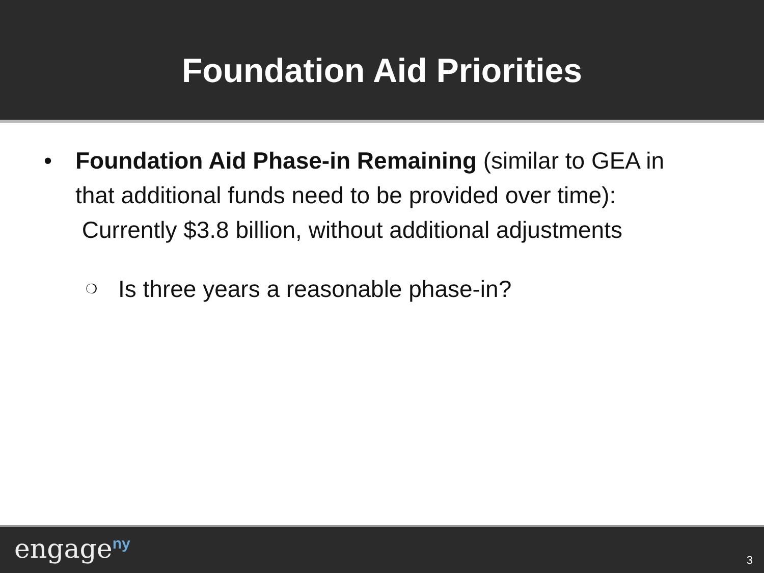Foundation Aid Priorities
• Foundation Aid Phase-in Remaining (similar to GEA in that additional funds need to be provided over time): Currently $3.8 billion, without additional adjustments
❍ Is three years a reasonable phase-in?
engage<sup>ny</sup> 3